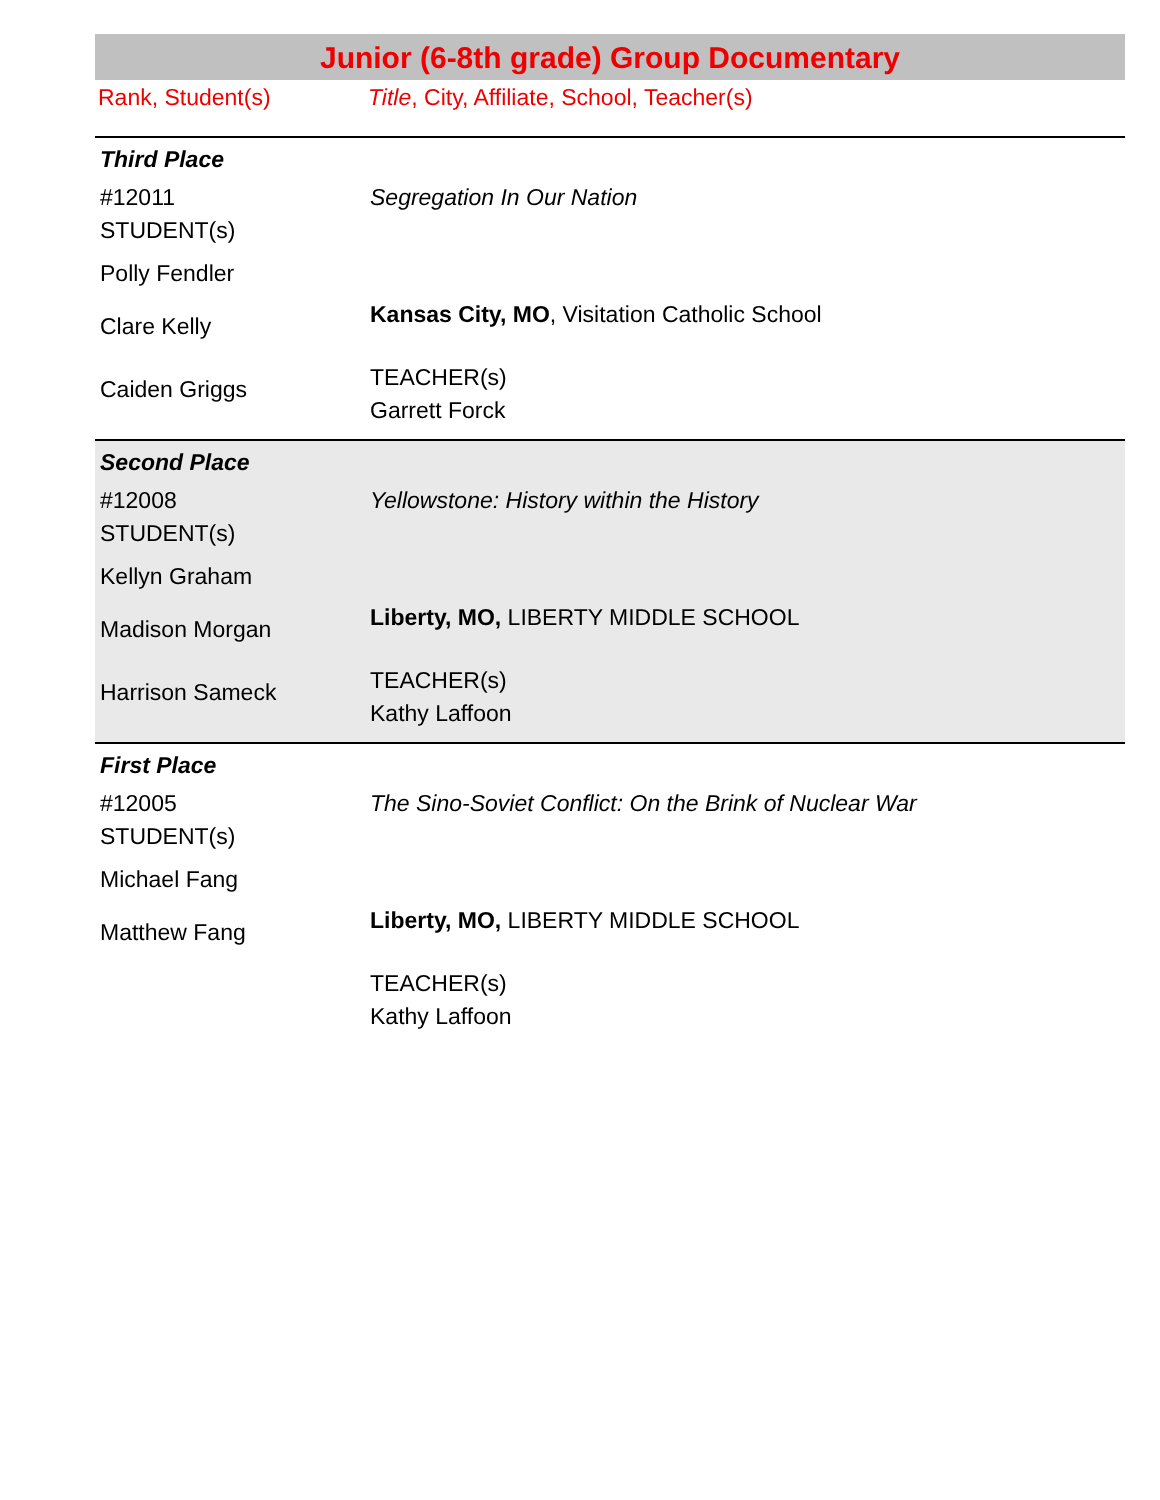Junior (6-8th grade) Group Documentary
Rank, Student(s) Title, City, Affiliate, School, Teacher(s)
Third Place
| #12011 STUDENT(s) | Segregation In Our Nation |
| Polly Fendler | |
| Clare Kelly | Kansas City, MO , Visitation Catholic School |
| Caiden Griggs | TEACHER(s) Garrett Forck |
Second Place
| #12008 STUDENT(s) | Yellowstone: History within the History |
| Kellyn Graham | |
| Madison Morgan | Liberty, MO, LIBERTY MIDDLE SCHOOL |
| Harrison Sameck | TEACHER(s) Kathy Laffoon |
First Place
| #12005 STUDENT(s) | The Sino-Soviet Conflict: On the Brink of Nuclear War |
| Michael Fang | |
| Matthew Fang | Liberty, MO, LIBERTY MIDDLE SCHOOL |
| | TEACHER(s) Kathy Laffoon |